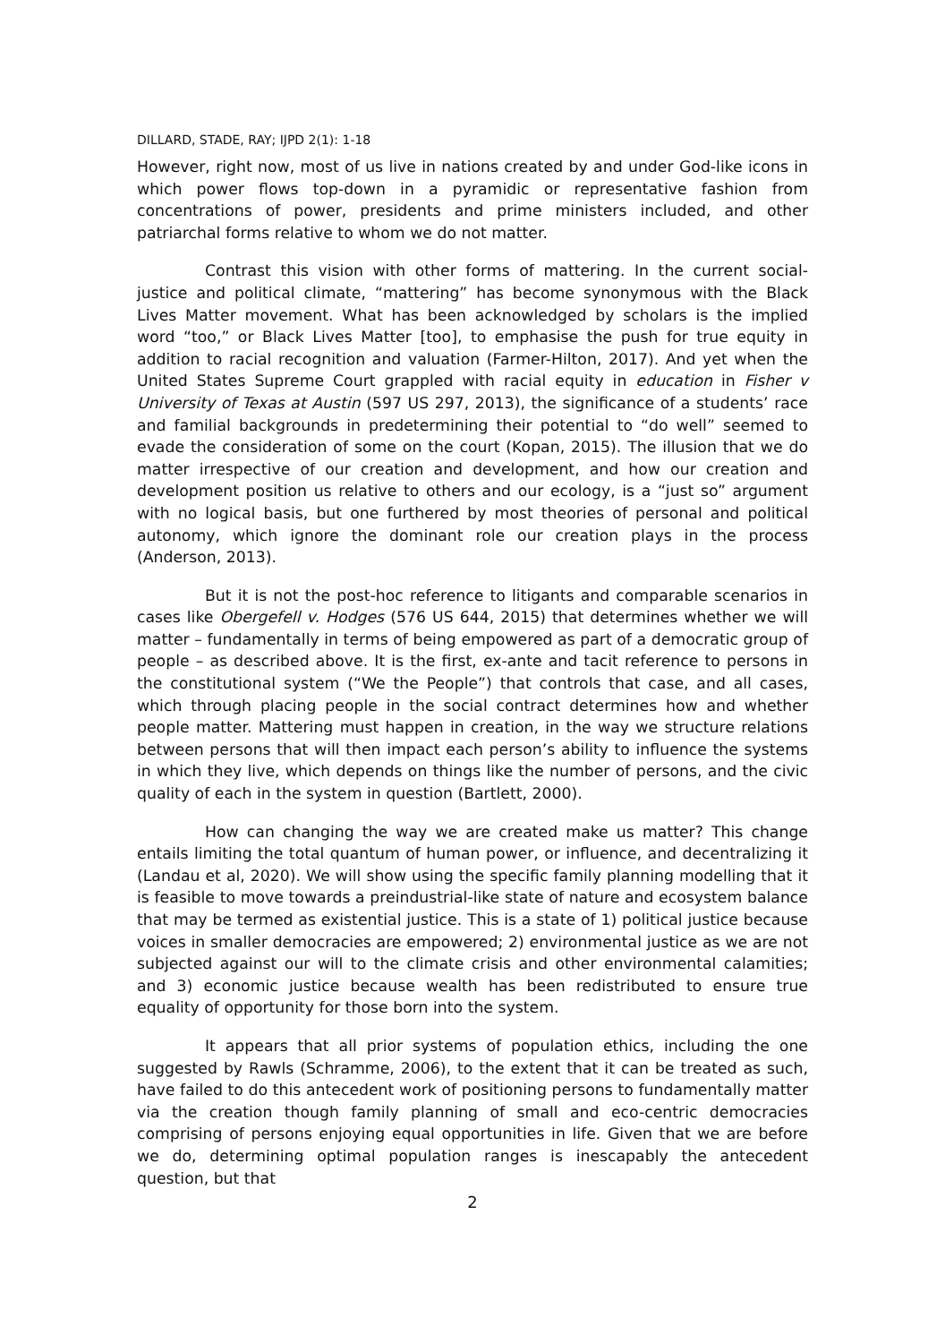DILLARD, STADE, RAY; IJPD 2(1): 1-18
However, right now, most of us live in nations created by and under God-like icons in which power flows top-down in a pyramidic or representative fashion from concentrations of power, presidents and prime ministers included, and other patriarchal forms relative to whom we do not matter.
Contrast this vision with other forms of mattering. In the current social-justice and political climate, “mattering” has become synonymous with the Black Lives Matter movement. What has been acknowledged by scholars is the implied word “too,” or Black Lives Matter [too], to emphasise the push for true equity in addition to racial recognition and valuation (Farmer-Hilton, 2017). And yet when the United States Supreme Court grappled with racial equity in education in Fisher v University of Texas at Austin (597 US 297, 2013), the significance of a students’ race and familial backgrounds in predetermining their potential to “do well” seemed to evade the consideration of some on the court (Kopan, 2015). The illusion that we do matter irrespective of our creation and development, and how our creation and development position us relative to others and our ecology, is a “just so” argument with no logical basis, but one furthered by most theories of personal and political autonomy, which ignore the dominant role our creation plays in the process (Anderson, 2013).
But it is not the post-hoc reference to litigants and comparable scenarios in cases like Obergefell v. Hodges (576 US 644, 2015) that determines whether we will matter – fundamentally in terms of being empowered as part of a democratic group of people – as described above. It is the first, ex-ante and tacit reference to persons in the constitutional system (“We the People”) that controls that case, and all cases, which through placing people in the social contract determines how and whether people matter. Mattering must happen in creation, in the way we structure relations between persons that will then impact each person’s ability to influence the systems in which they live, which depends on things like the number of persons, and the civic quality of each in the system in question (Bartlett, 2000).
How can changing the way we are created make us matter? This change entails limiting the total quantum of human power, or influence, and decentralizing it (Landau et al, 2020). We will show using the specific family planning modelling that it is feasible to move towards a preindustrial-like state of nature and ecosystem balance that may be termed as existential justice. This is a state of 1) political justice because voices in smaller democracies are empowered; 2) environmental justice as we are not subjected against our will to the climate crisis and other environmental calamities; and 3) economic justice because wealth has been redistributed to ensure true equality of opportunity for those born into the system.
It appears that all prior systems of population ethics, including the one suggested by Rawls (Schramme, 2006), to the extent that it can be treated as such, have failed to do this antecedent work of positioning persons to fundamentally matter via the creation though family planning of small and eco-centric democracies comprising of persons enjoying equal opportunities in life. Given that we are before we do, determining optimal population ranges is inescapably the antecedent question, but that
2